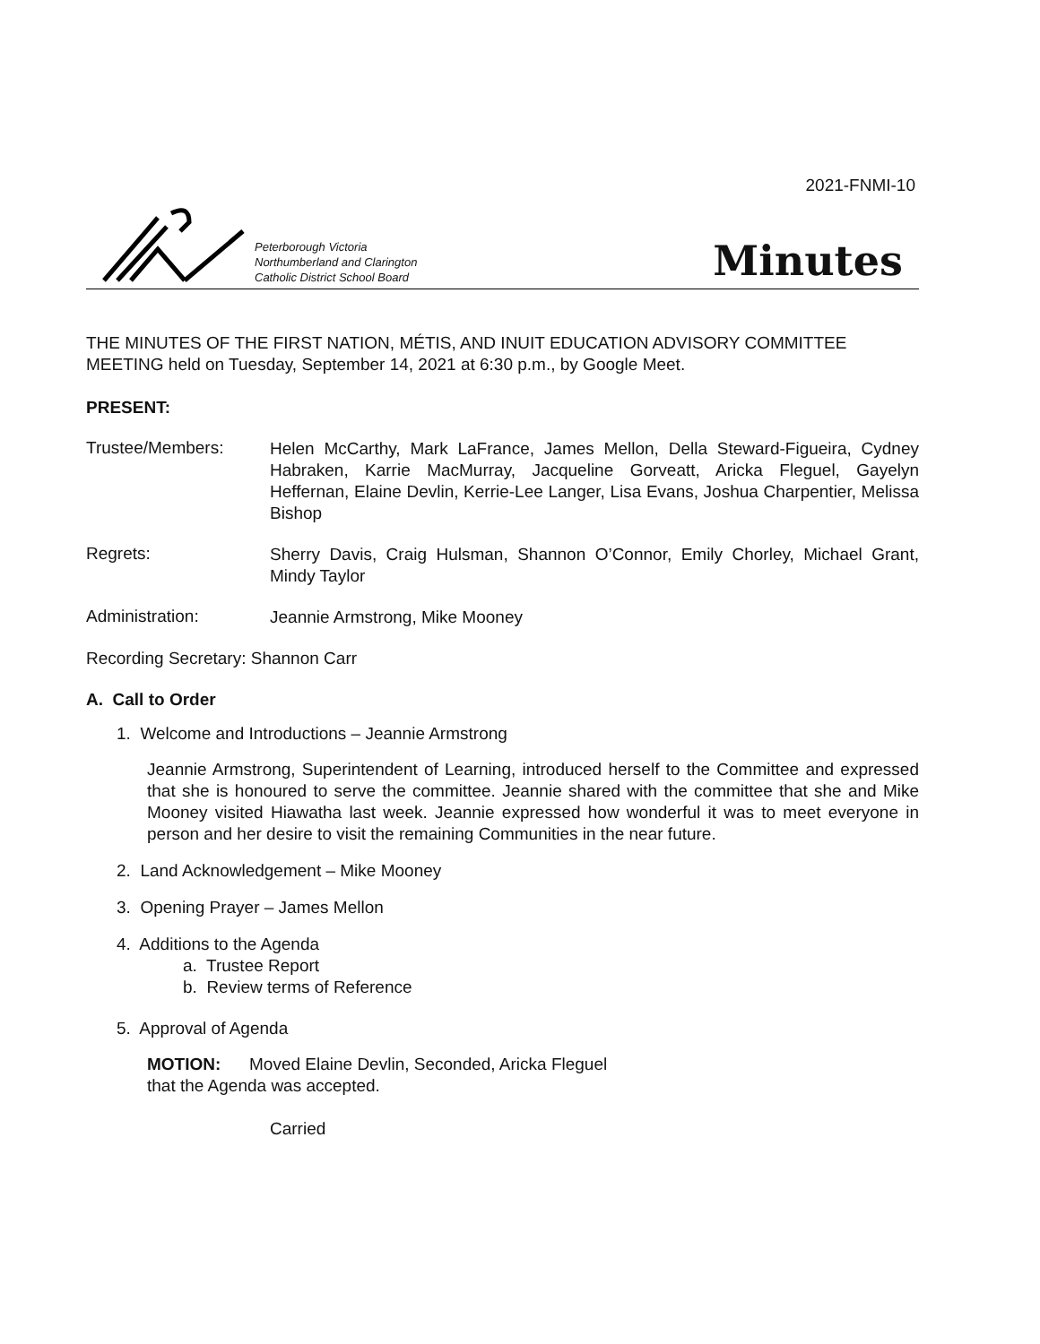2021-FNMI-10
Peterborough Victoria
Northumberland and Clarington
Catholic District School Board
Minutes
THE MINUTES OF THE FIRST NATION, MÉTIS, AND INUIT EDUCATION ADVISORY COMMITTEE MEETING held on Tuesday, September 14, 2021 at 6:30 p.m., by Google Meet.
PRESENT:
Trustee/Members:
Helen McCarthy, Mark LaFrance, James Mellon, Della Steward-Figueira, Cydney Habraken, Karrie MacMurray, Jacqueline Gorveatt, Aricka Fleguel, Gayelyn Heffernan, Elaine Devlin, Kerrie-Lee Langer, Lisa Evans, Joshua Charpentier, Melissa Bishop
Regrets:
Sherry Davis, Craig Hulsman, Shannon O’Connor, Emily Chorley, Michael Grant, Mindy Taylor
Administration:
Jeannie Armstrong, Mike Mooney
Recording Secretary: Shannon Carr
A. Call to Order
1. Welcome and Introductions – Jeannie Armstrong
Jeannie Armstrong, Superintendent of Learning, introduced herself to the Committee and expressed that she is honoured to serve the committee. Jeannie shared with the committee that she and Mike Mooney visited Hiawatha last week. Jeannie expressed how wonderful it was to meet everyone in person and her desire to visit the remaining Communities in the near future.
2. Land Acknowledgement – Mike Mooney
3. Opening Prayer – James Mellon
4. Additions to the Agenda
a. Trustee Report
b. Review terms of Reference
5. Approval of Agenda
MOTION: Moved Elaine Devlin, Seconded, Aricka Fleguel
that the Agenda was accepted.
Carried